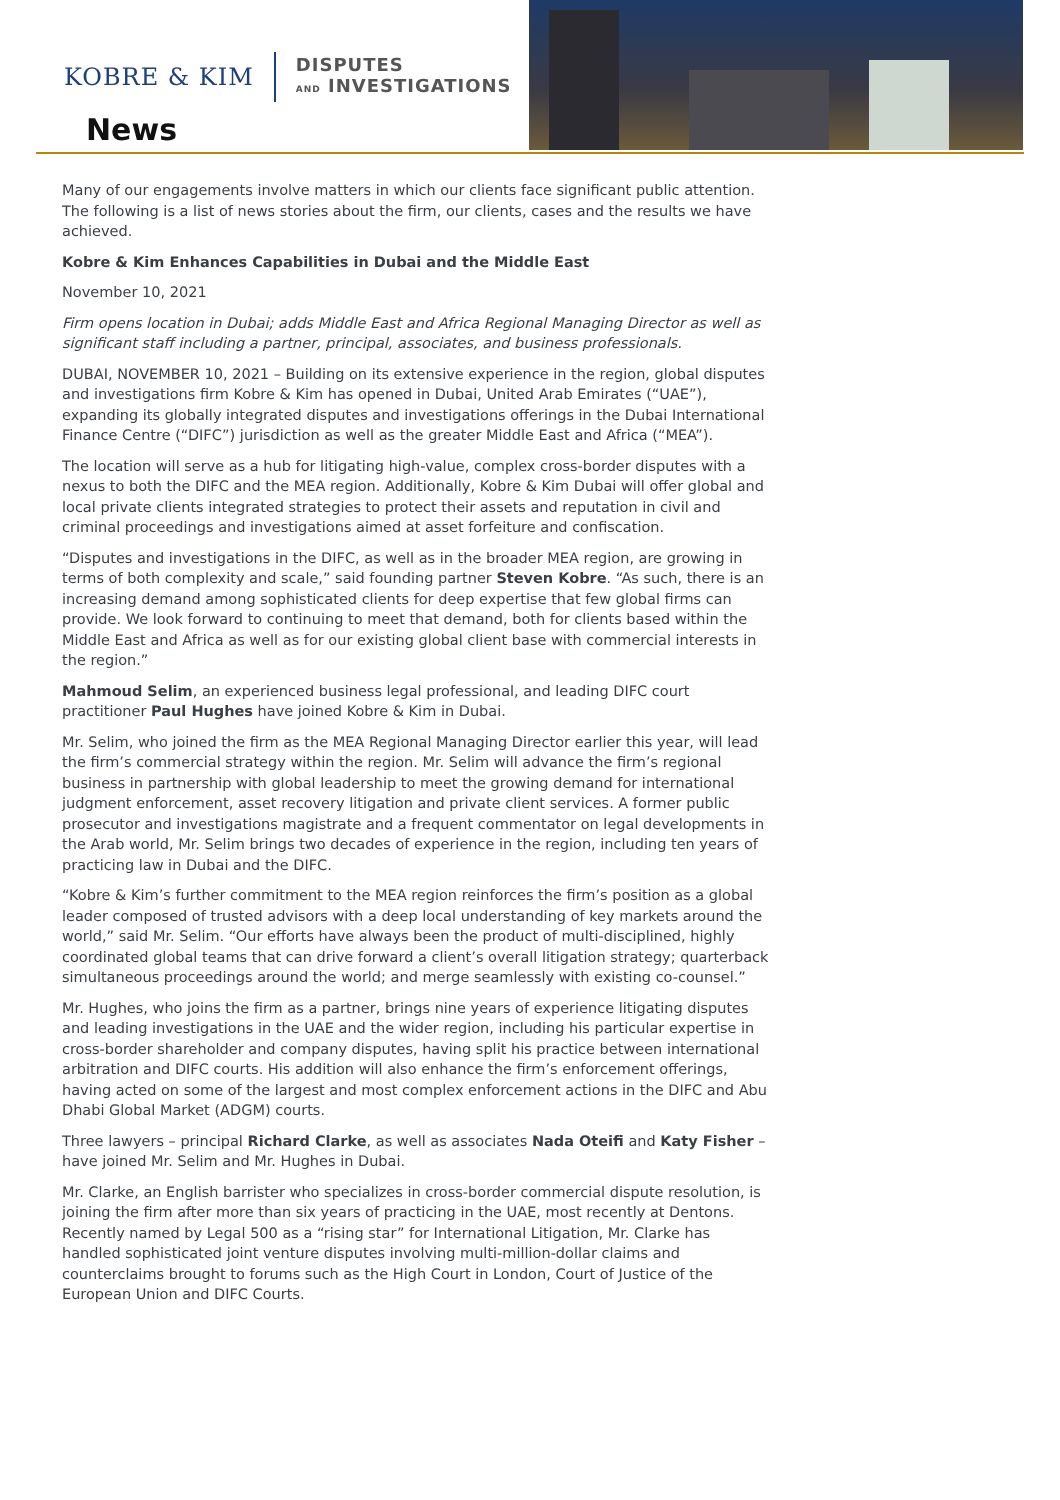KOBRE & KIM DISPUTES
AND INVESTIGATIONS
News
Many of our engagements involve matters in which our clients face significant public attention. The following is a list of news stories about the firm, our clients, cases and the results we have achieved.
Kobre & Kim Enhances Capabilities in Dubai and the Middle East
November 10, 2021
Firm opens location in Dubai; adds Middle East and Africa Regional Managing Director as well as significant staff including a partner, principal, associates, and business professionals.
DUBAI, NOVEMBER 10, 2021 – Building on its extensive experience in the region, global disputes and investigations firm Kobre & Kim has opened in Dubai, United Arab Emirates (“UAE”), expanding its globally integrated disputes and investigations offerings in the Dubai International Finance Centre (“DIFC”) jurisdiction as well as the greater Middle East and Africa (“MEA”).
The location will serve as a hub for litigating high-value, complex cross-border disputes with a nexus to both the DIFC and the MEA region. Additionally, Kobre & Kim Dubai will offer global and local private clients integrated strategies to protect their assets and reputation in civil and criminal proceedings and investigations aimed at asset forfeiture and confiscation.
“Disputes and investigations in the DIFC, as well as in the broader MEA region, are growing in terms of both complexity and scale,” said founding partner Steven Kobre. “As such, there is an increasing demand among sophisticated clients for deep expertise that few global firms can provide. We look forward to continuing to meet that demand, both for clients based within the Middle East and Africa as well as for our existing global client base with commercial interests in the region.”
Mahmoud Selim, an experienced business legal professional, and leading DIFC court practitioner Paul Hughes have joined Kobre & Kim in Dubai.
Mr. Selim, who joined the firm as the MEA Regional Managing Director earlier this year, will lead the firm’s commercial strategy within the region. Mr. Selim will advance the firm’s regional business in partnership with global leadership to meet the growing demand for international judgment enforcement, asset recovery litigation and private client services. A former public prosecutor and investigations magistrate and a frequent commentator on legal developments in the Arab world, Mr. Selim brings two decades of experience in the region, including ten years of practicing law in Dubai and the DIFC.
“Kobre & Kim’s further commitment to the MEA region reinforces the firm’s position as a global leader composed of trusted advisors with a deep local understanding of key markets around the world,” said Mr. Selim. “Our efforts have always been the product of multi-disciplined, highly coordinated global teams that can drive forward a client’s overall litigation strategy; quarterback simultaneous proceedings around the world; and merge seamlessly with existing co-counsel.”
Mr. Hughes, who joins the firm as a partner, brings nine years of experience litigating disputes and leading investigations in the UAE and the wider region, including his particular expertise in cross-border shareholder and company disputes, having split his practice between international arbitration and DIFC courts. His addition will also enhance the firm’s enforcement offerings, having acted on some of the largest and most complex enforcement actions in the DIFC and Abu Dhabi Global Market (ADGM) courts.
Three lawyers – principal Richard Clarke, as well as associates Nada Oteifi and Katy Fisher – have joined Mr. Selim and Mr. Hughes in Dubai.
Mr. Clarke, an English barrister who specializes in cross-border commercial dispute resolution, is joining the firm after more than six years of practicing in the UAE, most recently at Dentons. Recently named by Legal 500 as a “rising star” for International Litigation, Mr. Clarke has handled sophisticated joint venture disputes involving multi-million-dollar claims and counterclaims brought to forums such as the High Court in London, Court of Justice of the European Union and DIFC Courts.